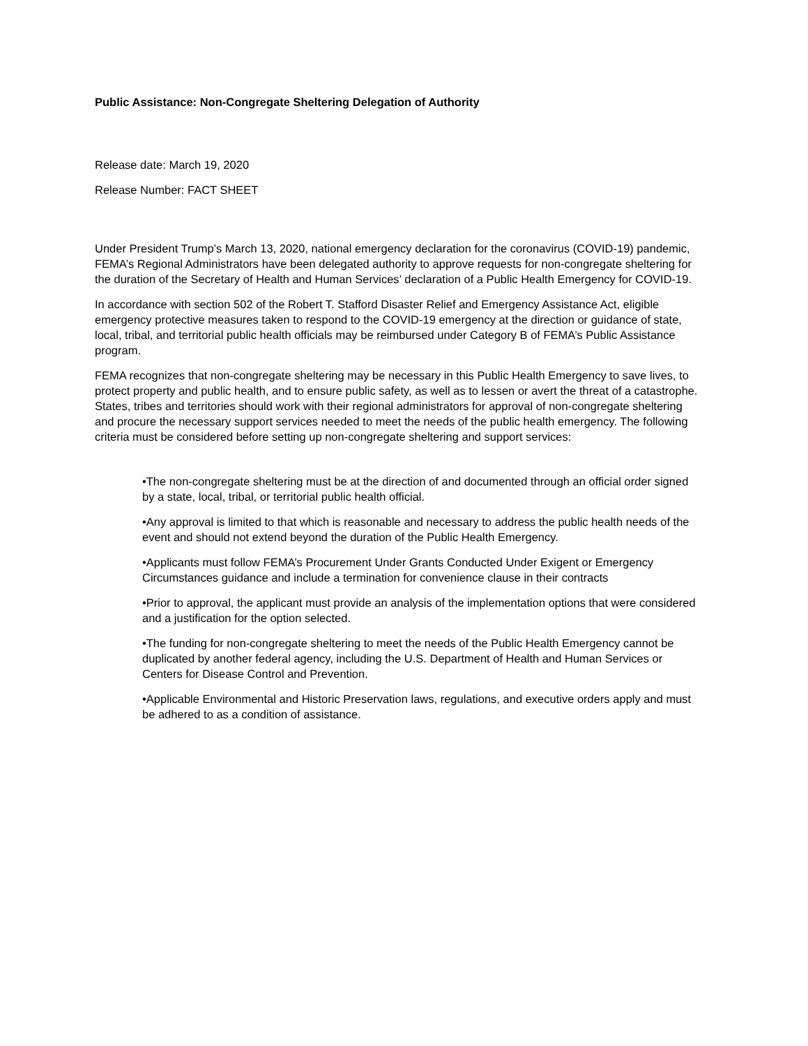Public Assistance: Non-Congregate Sheltering Delegation of Authority
Release date: March 19, 2020
Release Number: FACT SHEET
Under President Trump’s March 13, 2020, national emergency declaration for the coronavirus (COVID-19) pandemic, FEMA’s Regional Administrators have been delegated authority to approve requests for non-congregate sheltering for the duration of the Secretary of Health and Human Services’ declaration of a Public Health Emergency for COVID-19.
In accordance with section 502 of the Robert T. Stafford Disaster Relief and Emergency Assistance Act, eligible emergency protective measures taken to respond to the COVID-19 emergency at the direction or guidance of state, local, tribal, and territorial public health officials may be reimbursed under Category B of FEMA’s Public Assistance program.
FEMA recognizes that non-congregate sheltering may be necessary in this Public Health Emergency to save lives, to protect property and public health, and to ensure public safety, as well as to lessen or avert the threat of a catastrophe. States, tribes and territories should work with their regional administrators for approval of non-congregate sheltering and procure the necessary support services needed to meet the needs of the public health emergency. The following criteria must be considered before setting up non-congregate sheltering and support services:
•The non-congregate sheltering must be at the direction of and documented through an official order signed by a state, local, tribal, or territorial public health official.
•Any approval is limited to that which is reasonable and necessary to address the public health needs of the event and should not extend beyond the duration of the Public Health Emergency.
•Applicants must follow FEMA’s Procurement Under Grants Conducted Under Exigent or Emergency Circumstances guidance and include a termination for convenience clause in their contracts
•Prior to approval, the applicant must provide an analysis of the implementation options that were considered and a justification for the option selected.
•The funding for non-congregate sheltering to meet the needs of the Public Health Emergency cannot be duplicated by another federal agency, including the U.S. Department of Health and Human Services or Centers for Disease Control and Prevention.
•Applicable Environmental and Historic Preservation laws, regulations, and executive orders apply and must be adhered to as a condition of assistance.